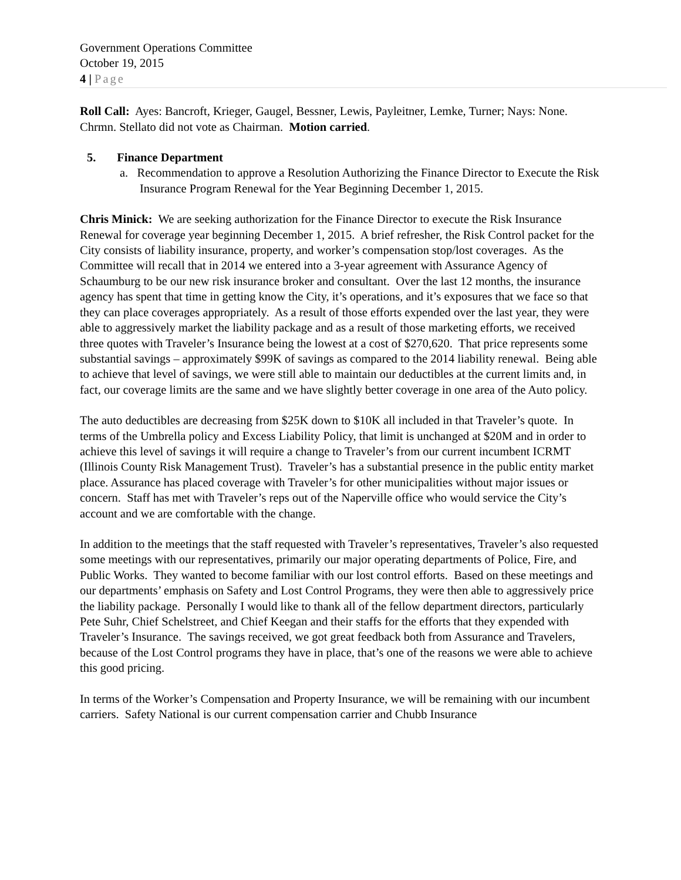Government Operations Committee
October 19, 2015
4 | Page
Roll Call: Ayes: Bancroft, Krieger, Gaugel, Bessner, Lewis, Payleitner, Lemke, Turner; Nays: None. Chrmn. Stellato did not vote as Chairman. Motion carried.
5. Finance Department
a. Recommendation to approve a Resolution Authorizing the Finance Director to Execute the Risk Insurance Program Renewal for the Year Beginning December 1, 2015.
Chris Minick: We are seeking authorization for the Finance Director to execute the Risk Insurance Renewal for coverage year beginning December 1, 2015. A brief refresher, the Risk Control packet for the City consists of liability insurance, property, and worker’s compensation stop/lost coverages. As the Committee will recall that in 2014 we entered into a 3-year agreement with Assurance Agency of Schaumburg to be our new risk insurance broker and consultant. Over the last 12 months, the insurance agency has spent that time in getting know the City, it’s operations, and it’s exposures that we face so that they can place coverages appropriately. As a result of those efforts expended over the last year, they were able to aggressively market the liability package and as a result of those marketing efforts, we received three quotes with Traveler’s Insurance being the lowest at a cost of $270,620. That price represents some substantial savings – approximately $99K of savings as compared to the 2014 liability renewal. Being able to achieve that level of savings, we were still able to maintain our deductibles at the current limits and, in fact, our coverage limits are the same and we have slightly better coverage in one area of the Auto policy.
The auto deductibles are decreasing from $25K down to $10K all included in that Traveler’s quote. In terms of the Umbrella policy and Excess Liability Policy, that limit is unchanged at $20M and in order to achieve this level of savings it will require a change to Traveler’s from our current incumbent ICRMT (Illinois County Risk Management Trust). Traveler’s has a substantial presence in the public entity market place. Assurance has placed coverage with Traveler’s for other municipalities without major issues or concern. Staff has met with Traveler’s reps out of the Naperville office who would service the City’s account and we are comfortable with the change.
In addition to the meetings that the staff requested with Traveler’s representatives, Traveler’s also requested some meetings with our representatives, primarily our major operating departments of Police, Fire, and Public Works. They wanted to become familiar with our lost control efforts. Based on these meetings and our departments’ emphasis on Safety and Lost Control Programs, they were then able to aggressively price the liability package. Personally I would like to thank all of the fellow department directors, particularly Pete Suhr, Chief Schelstreet, and Chief Keegan and their staffs for the efforts that they expended with Traveler’s Insurance. The savings received, we got great feedback both from Assurance and Travelers, because of the Lost Control programs they have in place, that’s one of the reasons we were able to achieve this good pricing.
In terms of the Worker’s Compensation and Property Insurance, we will be remaining with our incumbent carriers. Safety National is our current compensation carrier and Chubb Insurance